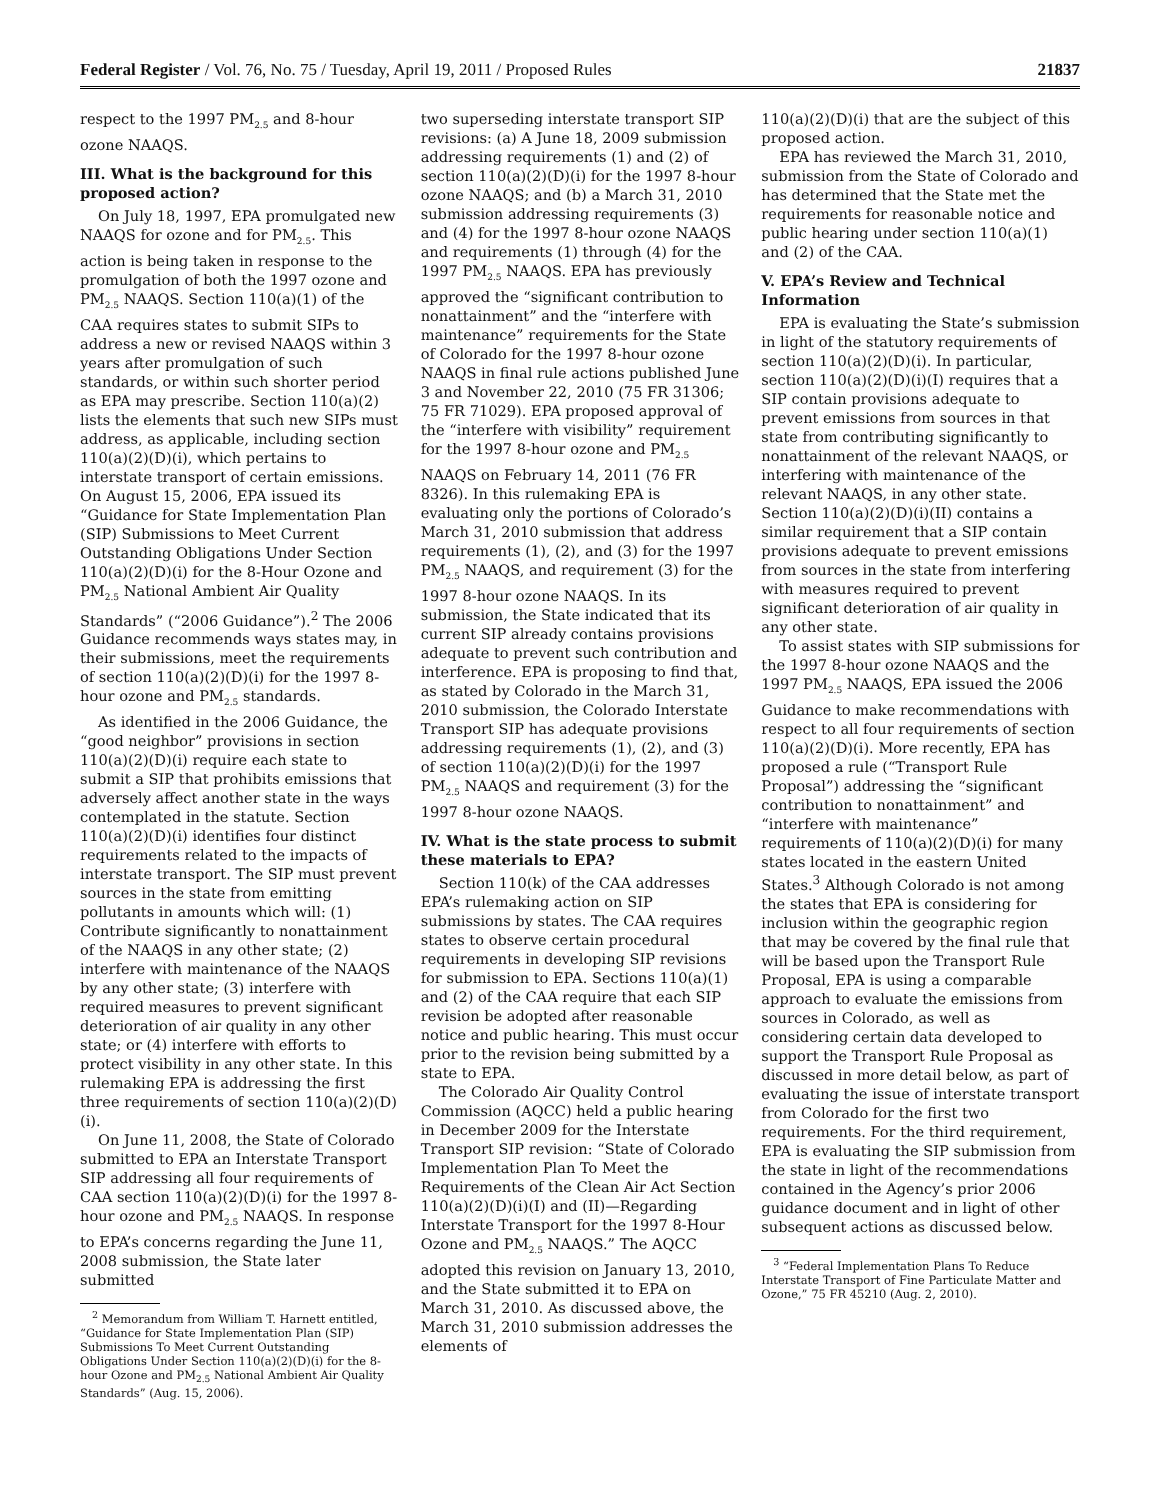Federal Register / Vol. 76, No. 75 / Tuesday, April 19, 2011 / Proposed Rules 21837
respect to the 1997 PM<sub>2.5</sub> and 8-hour ozone NAAQS.
III. What is the background for this proposed action?
On July 18, 1997, EPA promulgated new NAAQS for ozone and for PM<sub>2.5</sub>. This action is being taken in response to the promulgation of both the 1997 ozone and PM<sub>2.5</sub> NAAQS. Section 110(a)(1) of the CAA requires states to submit SIPs to address a new or revised NAAQS within 3 years after promulgation of such standards, or within such shorter period as EPA may prescribe. Section 110(a)(2) lists the elements that such new SIPs must address, as applicable, including section 110(a)(2)(D)(i), which pertains to interstate transport of certain emissions. On August 15, 2006, EPA issued its “Guidance for State Implementation Plan (SIP) Submissions to Meet Current Outstanding Obligations Under Section 110(a)(2)(D)(i) for the 8-Hour Ozone and PM<sub>2.5</sub> National Ambient Air Quality Standards” (“2006 Guidance”).<sup>2</sup> The 2006 Guidance recommends ways states may, in their submissions, meet the requirements of section 110(a)(2)(D)(i) for the 1997 8-hour ozone and PM<sub>2.5</sub> standards.
As identified in the 2006 Guidance, the “good neighbor” provisions in section 110(a)(2)(D)(i) require each state to submit a SIP that prohibits emissions that adversely affect another state in the ways contemplated in the statute. Section 110(a)(2)(D)(i) identifies four distinct requirements related to the impacts of interstate transport. The SIP must prevent sources in the state from emitting pollutants in amounts which will: (1) Contribute significantly to nonattainment of the NAAQS in any other state; (2) interfere with maintenance of the NAAQS by any other state; (3) interfere with required measures to prevent significant deterioration of air quality in any other state; or (4) interfere with efforts to protect visibility in any other state. In this rulemaking EPA is addressing the first three requirements of section 110(a)(2)(D)(i).
On June 11, 2008, the State of Colorado submitted to EPA an Interstate Transport SIP addressing all four requirements of CAA section 110(a)(2)(D)(i) for the 1997 8-hour ozone and PM<sub>2.5</sub> NAAQS. In response to EPA’s concerns regarding the June 11, 2008 submission, the State later submitted
<sup>2</sup> Memorandum from William T. Harnett entitled, “Guidance for State Implementation Plan (SIP) Submissions To Meet Current Outstanding Obligations Under Section 110(a)(2)(D)(i) for the 8-hour Ozone and PM<sub>2.5</sub> National Ambient Air Quality Standards” (Aug. 15, 2006).
two superseding interstate transport SIP revisions: (a) A June 18, 2009 submission addressing requirements (1) and (2) of section 110(a)(2)(D)(i) for the 1997 8-hour ozone NAAQS; and (b) a March 31, 2010 submission addressing requirements (3) and (4) for the 1997 8-hour ozone NAAQS and requirements (1) through (4) for the 1997 PM<sub>2.5</sub> NAAQS. EPA has previously approved the “significant contribution to nonattainment” and the “interfere with maintenance” requirements for the State of Colorado for the 1997 8-hour ozone NAAQS in final rule actions published June 3 and November 22, 2010 (75 FR 31306; 75 FR 71029). EPA proposed approval of the “interfere with visibility” requirement for the 1997 8-hour ozone and PM<sub>2.5</sub> NAAQS on February 14, 2011 (76 FR 8326). In this rulemaking EPA is evaluating only the portions of Colorado’s March 31, 2010 submission that address requirements (1), (2), and (3) for the 1997 PM<sub>2.5</sub> NAAQS, and requirement (3) for the 1997 8-hour ozone NAAQS. In its submission, the State indicated that its current SIP already contains provisions adequate to prevent such contribution and interference. EPA is proposing to find that, as stated by Colorado in the March 31, 2010 submission, the Colorado Interstate Transport SIP has adequate provisions addressing requirements (1), (2), and (3) of section 110(a)(2)(D)(i) for the 1997 PM<sub>2.5</sub> NAAQS and requirement (3) for the 1997 8-hour ozone NAAQS.
IV. What is the state process to submit these materials to EPA?
Section 110(k) of the CAA addresses EPA’s rulemaking action on SIP submissions by states. The CAA requires states to observe certain procedural requirements in developing SIP revisions for submission to EPA. Sections 110(a)(1) and (2) of the CAA require that each SIP revision be adopted after reasonable notice and public hearing. This must occur prior to the revision being submitted by a state to EPA.
The Colorado Air Quality Control Commission (AQCC) held a public hearing in December 2009 for the Interstate Transport SIP revision: “State of Colorado Implementation Plan To Meet the Requirements of the Clean Air Act Section 110(a)(2)(D)(i)(I) and (II)—Regarding Interstate Transport for the 1997 8-Hour Ozone and PM<sub>2.5</sub> NAAQS.” The AQCC adopted this revision on January 13, 2010, and the State submitted it to EPA on March 31, 2010. As discussed above, the March 31, 2010 submission addresses the elements of
110(a)(2)(D)(i) that are the subject of this proposed action.
EPA has reviewed the March 31, 2010, submission from the State of Colorado and has determined that the State met the requirements for reasonable notice and public hearing under section 110(a)(1) and (2) of the CAA.
V. EPA’s Review and Technical Information
EPA is evaluating the State’s submission in light of the statutory requirements of section 110(a)(2)(D)(i). In particular, section 110(a)(2)(D)(i)(I) requires that a SIP contain provisions adequate to prevent emissions from sources in that state from contributing significantly to nonattainment of the relevant NAAQS, or interfering with maintenance of the relevant NAAQS, in any other state. Section 110(a)(2)(D)(i)(II) contains a similar requirement that a SIP contain provisions adequate to prevent emissions from sources in the state from interfering with measures required to prevent significant deterioration of air quality in any other state.
To assist states with SIP submissions for the 1997 8-hour ozone NAAQS and the 1997 PM<sub>2.5</sub> NAAQS, EPA issued the 2006 Guidance to make recommendations with respect to all four requirements of section 110(a)(2)(D)(i). More recently, EPA has proposed a rule (“Transport Rule Proposal”) addressing the “significant contribution to nonattainment” and “interfere with maintenance” requirements of 110(a)(2)(D)(i) for many states located in the eastern United States.<sup>3</sup> Although Colorado is not among the states that EPA is considering for inclusion within the geographic region that may be covered by the final rule that will be based upon the Transport Rule Proposal, EPA is using a comparable approach to evaluate the emissions from sources in Colorado, as well as considering certain data developed to support the Transport Rule Proposal as discussed in more detail below, as part of evaluating the issue of interstate transport from Colorado for the first two requirements. For the third requirement, EPA is evaluating the SIP submission from the state in light of the recommendations contained in the Agency’s prior 2006 guidance document and in light of other subsequent actions as discussed below.
<sup>3</sup> “Federal Implementation Plans To Reduce Interstate Transport of Fine Particulate Matter and Ozone,” 75 FR 45210 (Aug. 2, 2010).